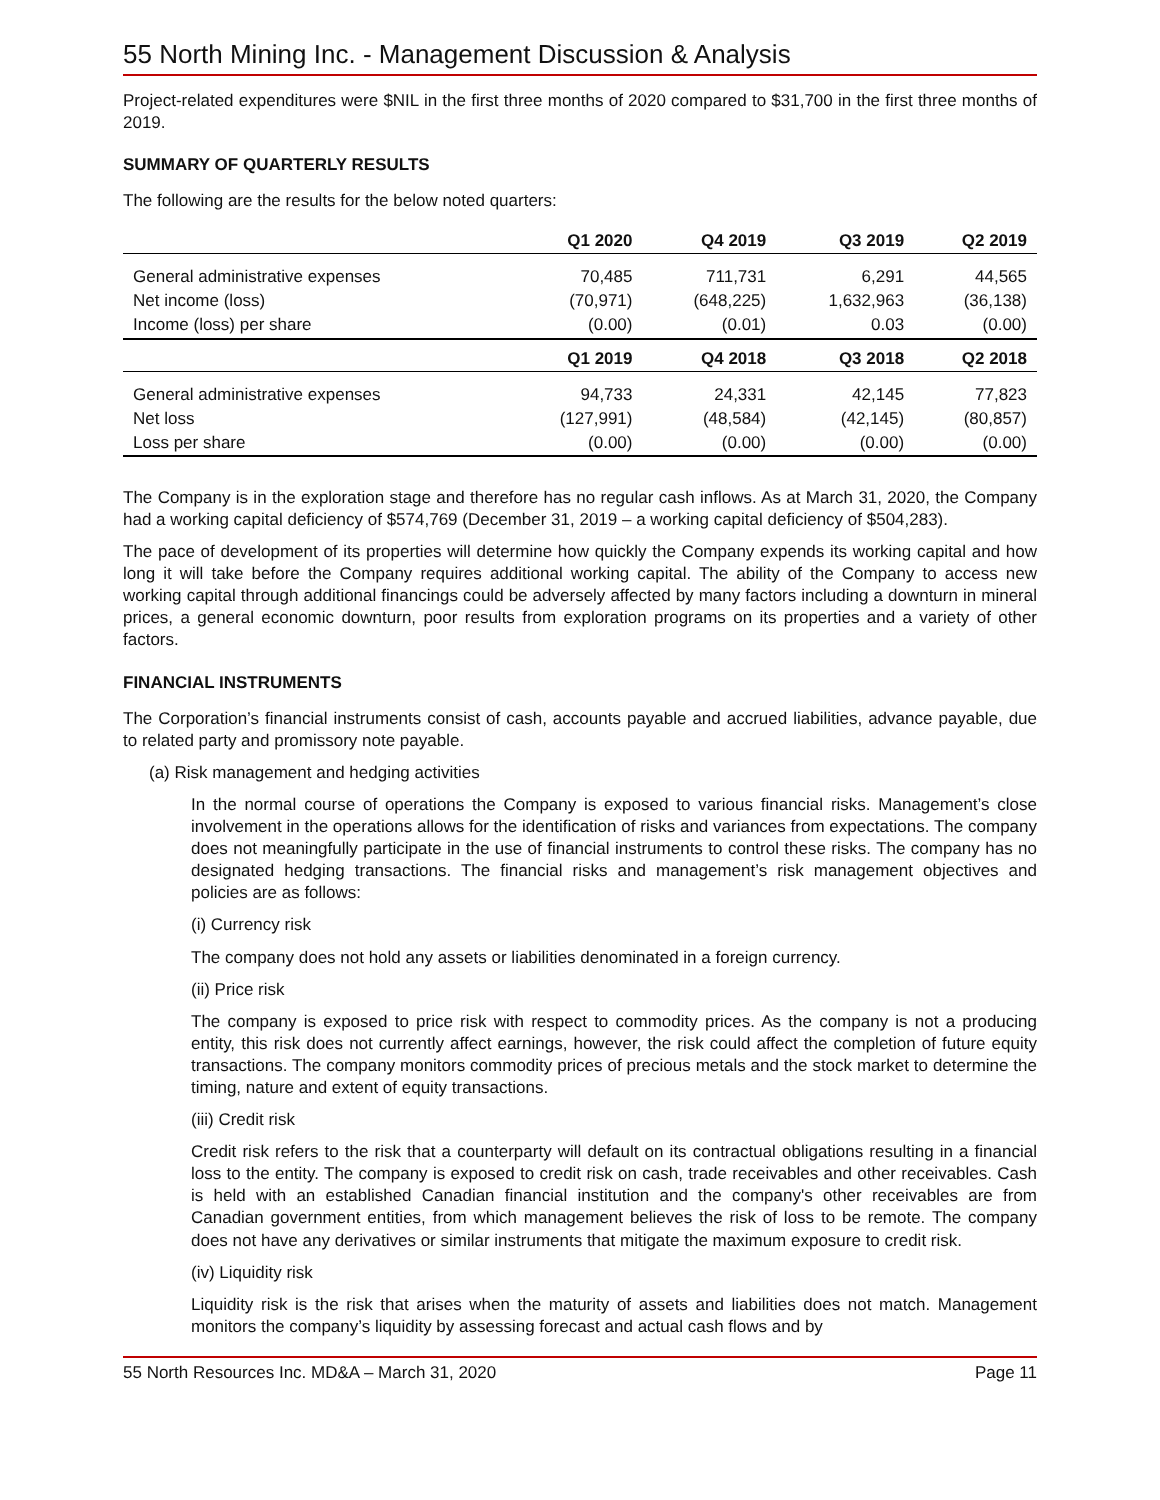55 North Mining Inc. - Management Discussion & Analysis
Project-related expenditures were $NIL in the first three months of 2020 compared to $31,700 in the first three months of 2019.
SUMMARY OF QUARTERLY RESULTS
The following are the results for the below noted quarters:
| | Q1 2020 | Q4 2019 | Q3 2019 | Q2 2019 |
| --- | --- | --- | --- | --- |
| General administrative expenses | 70,485 | 711,731 | 6,291 | 44,565 |
| Net income (loss) | (70,971) | (648,225) | 1,632,963 | (36,138) |
| Income (loss) per share | (0.00) | (0.01) | 0.03 | (0.00) |
| | Q1 2019 | Q4 2018 | Q3 2018 | Q2 2018 |
| General administrative expenses | 94,733 | 24,331 | 42,145 | 77,823 |
| Net loss | (127,991) | (48,584) | (42,145) | (80,857) |
| Loss per share | (0.00) | (0.00) | (0.00) | (0.00) |
The Company is in the exploration stage and therefore has no regular cash inflows. As at March 31, 2020, the Company had a working capital deficiency of $574,769 (December 31, 2019 – a working capital deficiency of $504,283).
The pace of development of its properties will determine how quickly the Company expends its working capital and how long it will take before the Company requires additional working capital. The ability of the Company to access new working capital through additional financings could be adversely affected by many factors including a downturn in mineral prices, a general economic downturn, poor results from exploration programs on its properties and a variety of other factors.
FINANCIAL INSTRUMENTS
The Corporation’s financial instruments consist of cash, accounts payable and accrued liabilities, advance payable, due to related party and promissory note payable.
(a) Risk management and hedging activities
In the normal course of operations the Company is exposed to various financial risks. Management’s close involvement in the operations allows for the identification of risks and variances from expectations. The company does not meaningfully participate in the use of financial instruments to control these risks. The company has no designated hedging transactions. The financial risks and management’s risk management objectives and policies are as follows:
(i) Currency risk
The company does not hold any assets or liabilities denominated in a foreign currency.
(ii) Price risk
The company is exposed to price risk with respect to commodity prices. As the company is not a producing entity, this risk does not currently affect earnings, however, the risk could affect the completion of future equity transactions. The company monitors commodity prices of precious metals and the stock market to determine the timing, nature and extent of equity transactions.
(iii) Credit risk
Credit risk refers to the risk that a counterparty will default on its contractual obligations resulting in a financial loss to the entity. The company is exposed to credit risk on cash, trade receivables and other receivables. Cash is held with an established Canadian financial institution and the company's other receivables are from Canadian government entities, from which management believes the risk of loss to be remote. The company does not have any derivatives or similar instruments that mitigate the maximum exposure to credit risk.
(iv) Liquidity risk
Liquidity risk is the risk that arises when the maturity of assets and liabilities does not match. Management monitors the company’s liquidity by assessing forecast and actual cash flows and by
55 North Resources Inc. MD&A – March 31, 2020 Page 11